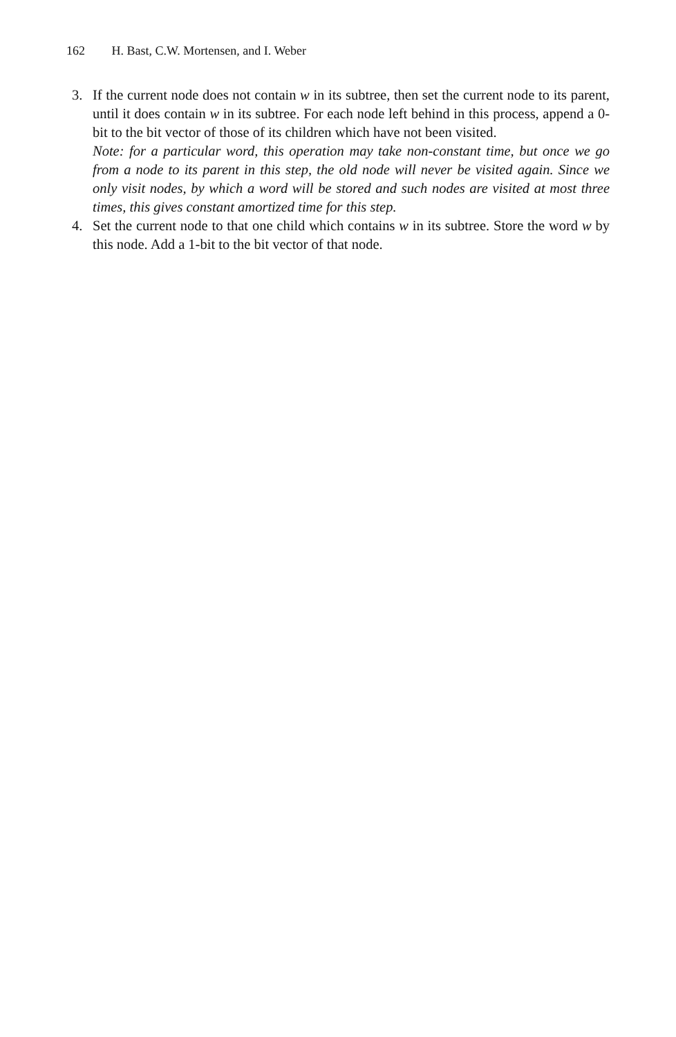162 H. Bast, C.W. Mortensen, and I. Weber
3. If the current node does not contain w in its subtree, then set the current node to its parent, until it does contain w in its subtree. For each node left behind in this process, append a 0-bit to the bit vector of those of its children which have not been visited.
Note: for a particular word, this operation may take non-constant time, but once we go from a node to its parent in this step, the old node will never be visited again. Since we only visit nodes, by which a word will be stored and such nodes are visited at most three times, this gives constant amortized time for this step.
4. Set the current node to that one child which contains w in its subtree. Store the word w by this node. Add a 1-bit to the bit vector of that node.